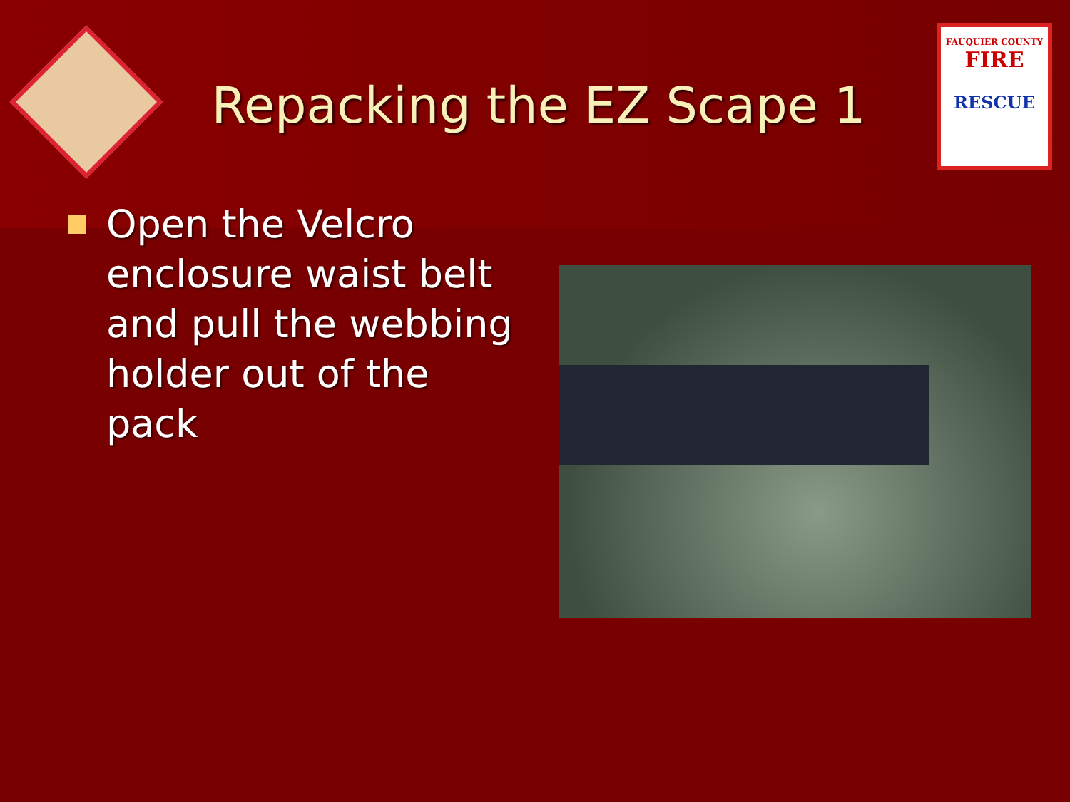Repacking the EZ Scape 1
FAUQUIER COUNTY
FIRE
RESCUE
Open the Velcro enclosure waist belt and pull the webbing holder out of the pack